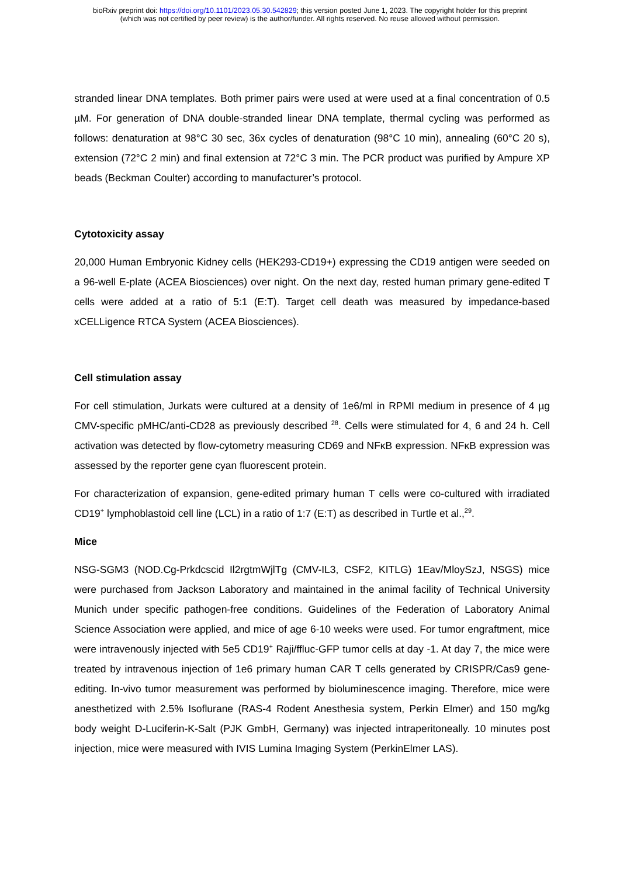bioRxiv preprint doi: https://doi.org/10.1101/2023.05.30.542829; this version posted June 1, 2023. The copyright holder for this preprint
(which was not certified by peer review) is the author/funder. All rights reserved. No reuse allowed without permission.
stranded linear DNA templates. Both primer pairs were used at were used at a final concentration of 0.5 µM. For generation of DNA double-stranded linear DNA template, thermal cycling was performed as follows: denaturation at 98°C 30 sec, 36x cycles of denaturation (98°C 10 min), annealing (60°C 20 s), extension (72°C 2 min) and final extension at 72°C 3 min. The PCR product was purified by Ampure XP beads (Beckman Coulter) according to manufacturer’s protocol.
Cytotoxicity assay
20,000 Human Embryonic Kidney cells (HEK293-CD19+) expressing the CD19 antigen were seeded on a 96-well E-plate (ACEA Biosciences) over night. On the next day, rested human primary gene-edited T cells were added at a ratio of 5:1 (E:T). Target cell death was measured by impedance-based xCELLigence RTCA System (ACEA Biosciences).
Cell stimulation assay
For cell stimulation, Jurkats were cultured at a density of 1e6/ml in RPMI medium in presence of 4 µg CMV-specific pMHC/anti-CD28 as previously described <sup>28</sup>. Cells were stimulated for 4, 6 and 24 h. Cell activation was detected by flow-cytometry measuring CD69 and NFκB expression. NFκB expression was assessed by the reporter gene cyan fluorescent protein.
For characterization of expansion, gene-edited primary human T cells were co-cultured with irradiated CD19<sup>+</sup> lymphoblastoid cell line (LCL) in a ratio of 1:7 (E:T) as described in Turtle et al.,<sup>29</sup>.
Mice
NSG-SGM3 (NOD.Cg-Prkdcscid Il2rgtmWjlTg (CMV-IL3, CSF2, KITLG) 1Eav/MloySzJ, NSGS) mice were purchased from Jackson Laboratory and maintained in the animal facility of Technical University Munich under specific pathogen-free conditions. Guidelines of the Federation of Laboratory Animal Science Association were applied, and mice of age 6-10 weeks were used. For tumor engraftment, mice were intravenously injected with 5e5 CD19<sup>+</sup> Raji/ffluc-GFP tumor cells at day -1. At day 7, the mice were treated by intravenous injection of 1e6 primary human CAR T cells generated by CRISPR/Cas9 gene-editing. In-vivo tumor measurement was performed by bioluminescence imaging. Therefore, mice were anesthetized with 2.5% Isoflurane (RAS-4 Rodent Anesthesia system, Perkin Elmer) and 150 mg/kg body weight D-Luciferin-K-Salt (PJK GmbH, Germany) was injected intraperitoneally. 10 minutes post injection, mice were measured with IVIS Lumina Imaging System (PerkinElmer LAS).